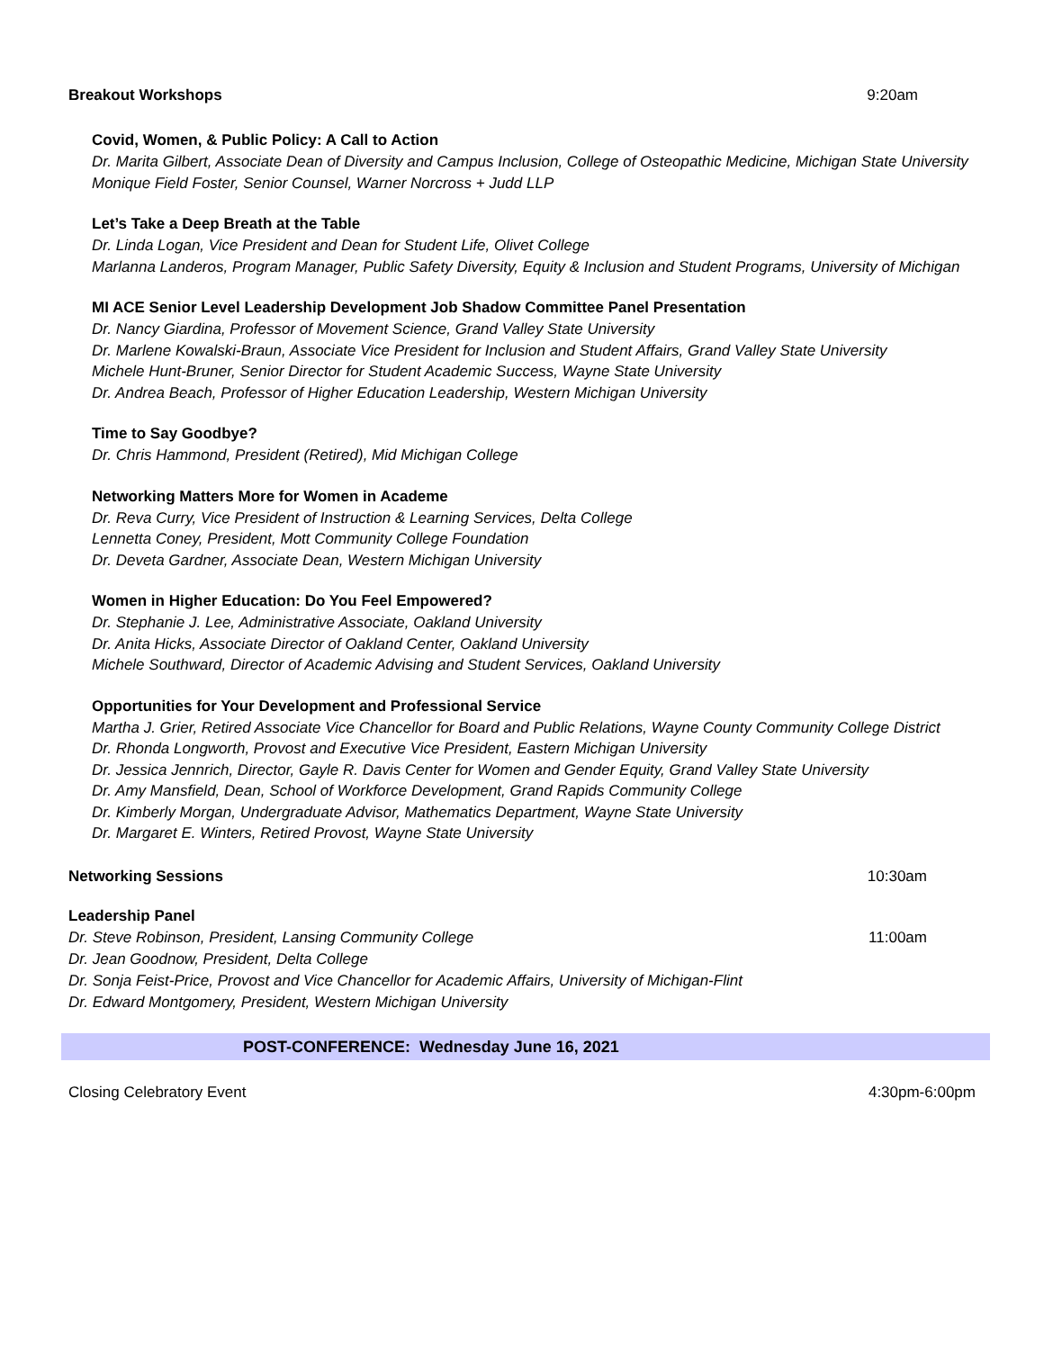Breakout Workshops 9:20am
Covid, Women, & Public Policy: A Call to Action
Dr. Marita Gilbert, Associate Dean of Diversity and Campus Inclusion, College of Osteopathic Medicine, Michigan State University
Monique Field Foster, Senior Counsel, Warner Norcross + Judd LLP
Let’s Take a Deep Breath at the Table
Dr. Linda Logan, Vice President and Dean for Student Life, Olivet College
Marlanna Landeros, Program Manager, Public Safety Diversity, Equity & Inclusion and Student Programs, University of Michigan
MI ACE Senior Level Leadership Development Job Shadow Committee Panel Presentation
Dr. Nancy Giardina, Professor of Movement Science, Grand Valley State University
Dr. Marlene Kowalski-Braun, Associate Vice President for Inclusion and Student Affairs, Grand Valley State University
Michele Hunt-Bruner, Senior Director for Student Academic Success, Wayne State University
Dr. Andrea Beach, Professor of Higher Education Leadership, Western Michigan University
Time to Say Goodbye?
Dr. Chris Hammond, President (Retired), Mid Michigan College
Networking Matters More for Women in Academe
Dr. Reva Curry, Vice President of Instruction & Learning Services, Delta College
Lennetta Coney, President, Mott Community College Foundation
Dr. Deveta Gardner, Associate Dean, Western Michigan University
Women in Higher Education: Do You Feel Empowered?
Dr. Stephanie J. Lee, Administrative Associate, Oakland University
Dr. Anita Hicks, Associate Director of Oakland Center, Oakland University
Michele Southward, Director of Academic Advising and Student Services, Oakland University
Opportunities for Your Development and Professional Service
Martha J. Grier, Retired Associate Vice Chancellor for Board and Public Relations, Wayne County Community College District
Dr. Rhonda Longworth, Provost and Executive Vice President, Eastern Michigan University
Dr. Jessica Jennrich, Director, Gayle R. Davis Center for Women and Gender Equity, Grand Valley State University
Dr. Amy Mansfield, Dean, School of Workforce Development, Grand Rapids Community College
Dr. Kimberly Morgan, Undergraduate Advisor, Mathematics Department, Wayne State University
Dr. Margaret E. Winters, Retired Provost, Wayne State University
Networking Sessions 10:30am
Leadership Panel
Dr. Steve Robinson, President, Lansing Community College 11:00am
Dr. Jean Goodnow, President, Delta College
Dr. Sonja Feist-Price, Provost and Vice Chancellor for Academic Affairs, University of Michigan-Flint
Dr. Edward Montgomery, President, Western Michigan University
POST-CONFERENCE: Wednesday June 16, 2021
Closing Celebratory Event 4:30pm-6:00pm